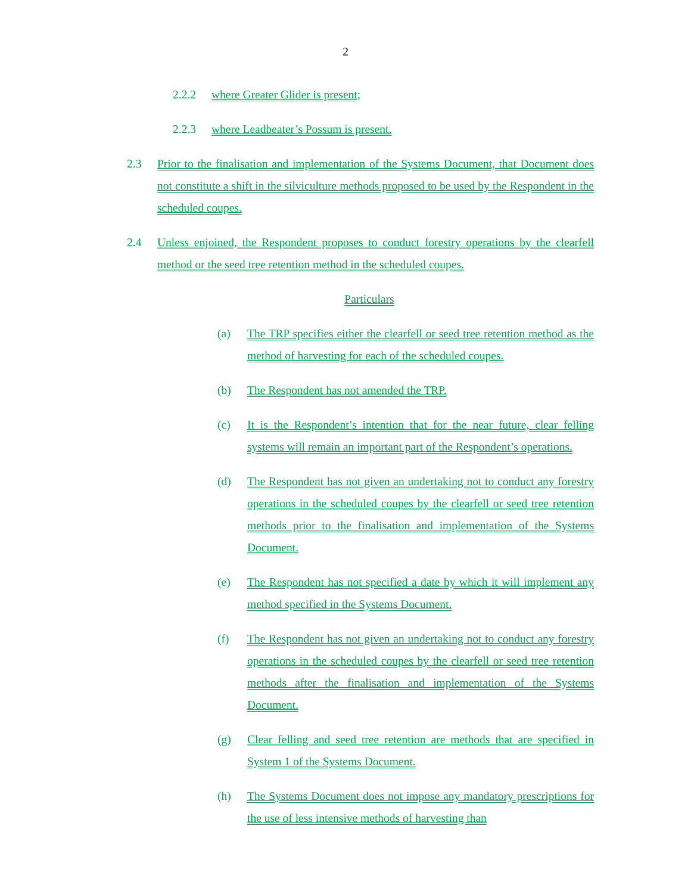2
2.2.2 where Greater Glider is present;
2.2.3 where Leadbeater’s Possum is present.
2.3 Prior to the finalisation and implementation of the Systems Document, that Document does not constitute a shift in the silviculture methods proposed to be used by the Respondent in the scheduled coupes.
2.4 Unless enjoined, the Respondent proposes to conduct forestry operations by the clearfell method or the seed tree retention method in the scheduled coupes.
Particulars
(a) The TRP specifies either the clearfell or seed tree retention method as the method of harvesting for each of the scheduled coupes.
(b) The Respondent has not amended the TRP.
(c) It is the Respondent’s intention that for the near future, clear felling systems will remain an important part of the Respondent’s operations.
(d) The Respondent has not given an undertaking not to conduct any forestry operations in the scheduled coupes by the clearfell or seed tree retention methods prior to the finalisation and implementation of the Systems Document.
(e) The Respondent has not specified a date by which it will implement any method specified in the Systems Document.
(f) The Respondent has not given an undertaking not to conduct any forestry operations in the scheduled coupes by the clearfell or seed tree retention methods after the finalisation and implementation of the Systems Document.
(g) Clear felling and seed tree retention are methods that are specified in System 1 of the Systems Document.
(h) The Systems Document does not impose any mandatory prescriptions for the use of less intensive methods of harvesting than